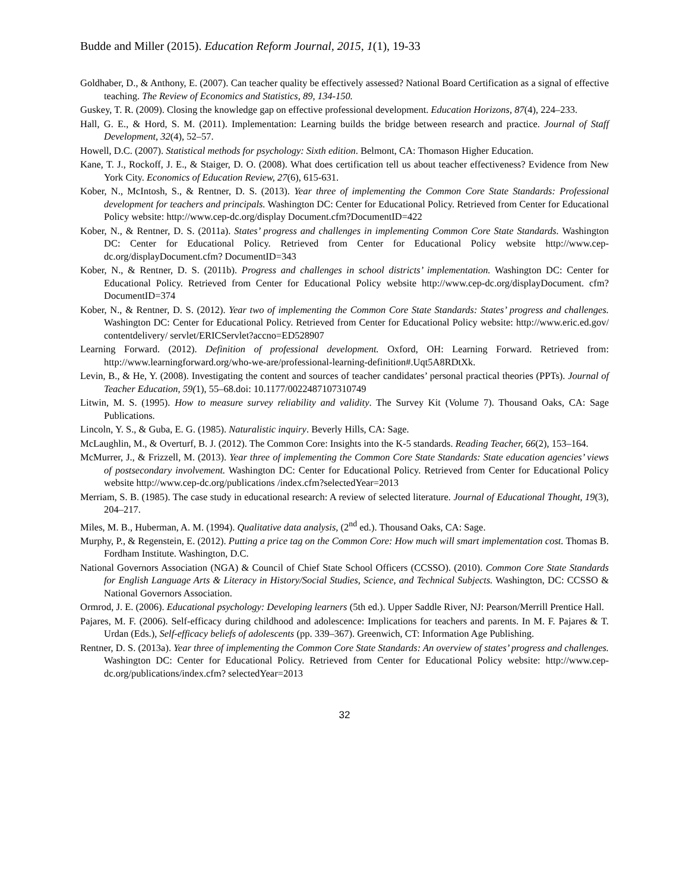Budde and Miller (2015). Education Reform Journal, 2015, 1(1), 19-33
Goldhaber, D., & Anthony, E. (2007). Can teacher quality be effectively assessed? National Board Certification as a signal of effective teaching. The Review of Economics and Statistics, 89, 134-150.
Guskey, T. R. (2009). Closing the knowledge gap on effective professional development. Education Horizons, 87(4), 224–233.
Hall, G. E., & Hord, S. M. (2011). Implementation: Learning builds the bridge between research and practice. Journal of Staff Development, 32(4), 52–57.
Howell, D.C. (2007). Statistical methods for psychology: Sixth edition. Belmont, CA: Thomason Higher Education.
Kane, T. J., Rockoff, J. E., & Staiger, D. O. (2008). What does certification tell us about teacher effectiveness? Evidence from New York City. Economics of Education Review, 27(6), 615-631.
Kober, N., McIntosh, S., & Rentner, D. S. (2013). Year three of implementing the Common Core State Standards: Professional development for teachers and principals. Washington DC: Center for Educational Policy. Retrieved from Center for Educational Policy website: http://www.cep-dc.org/display Document.cfm?DocumentID=422
Kober, N., & Rentner, D. S. (2011a). States’ progress and challenges in implementing Common Core State Standards. Washington DC: Center for Educational Policy. Retrieved from Center for Educational Policy website http://www.cep-dc.org/displayDocument.cfm? DocumentID=343
Kober, N., & Rentner, D. S. (2011b). Progress and challenges in school districts’ implementation. Washington DC: Center for Educational Policy. Retrieved from Center for Educational Policy website http://www.cep-dc.org/displayDocument. cfm?DocumentID=374
Kober, N., & Rentner, D. S. (2012). Year two of implementing the Common Core State Standards: States’ progress and challenges. Washington DC: Center for Educational Policy. Retrieved from Center for Educational Policy website: http://www.eric.ed.gov/ contentdelivery/ servlet/ERICServlet?accno=ED528907
Learning Forward. (2012). Definition of professional development. Oxford, OH: Learning Forward. Retrieved from: http://www.learningforward.org/who-we-are/professional-learning-definition#.Uqt5A8RDtXk.
Levin, B., & He, Y. (2008). Investigating the content and sources of teacher candidates’ personal practical theories (PPTs). Journal of Teacher Education, 59(1), 55–68.doi: 10.1177/0022487107310749
Litwin, M. S. (1995). How to measure survey reliability and validity. The Survey Kit (Volume 7). Thousand Oaks, CA: Sage Publications.
Lincoln, Y. S., & Guba, E. G. (1985). Naturalistic inquiry. Beverly Hills, CA: Sage.
McLaughlin, M., & Overturf, B. J. (2012). The Common Core: Insights into the K-5 standards. Reading Teacher, 66(2), 153–164.
McMurrer, J., & Frizzell, M. (2013). Year three of implementing the Common Core State Standards: State education agencies’ views of postsecondary involvement. Washington DC: Center for Educational Policy. Retrieved from Center for Educational Policy website http://www.cep-dc.org/publications /index.cfm?selectedYear=2013
Merriam, S. B. (1985). The case study in educational research: A review of selected literature. Journal of Educational Thought, 19(3), 204–217.
Miles, M. B., Huberman, A. M. (1994). Qualitative data analysis, (2<sup>nd</sup> ed.). Thousand Oaks, CA: Sage.
Murphy, P., & Regenstein, E. (2012). Putting a price tag on the Common Core: How much will smart implementation cost. Thomas B. Fordham Institute. Washington, D.C.
National Governors Association (NGA) & Council of Chief State School Officers (CCSSO). (2010). Common Core State Standards for English Language Arts & Literacy in History/Social Studies, Science, and Technical Subjects. Washington, DC: CCSSO & National Governors Association.
Ormrod, J. E. (2006). Educational psychology: Developing learners (5th ed.). Upper Saddle River, NJ: Pearson/Merrill Prentice Hall.
Pajares, M. F. (2006). Self-efficacy during childhood and adolescence: Implications for teachers and parents. In M. F. Pajares & T. Urdan (Eds.), Self-efficacy beliefs of adolescents (pp. 339–367). Greenwich, CT: Information Age Publishing.
Rentner, D. S. (2013a). Year three of implementing the Common Core State Standards: An overview of states’ progress and challenges. Washington DC: Center for Educational Policy. Retrieved from Center for Educational Policy website: http://www.cep-dc.org/publications/index.cfm? selectedYear=2013
32